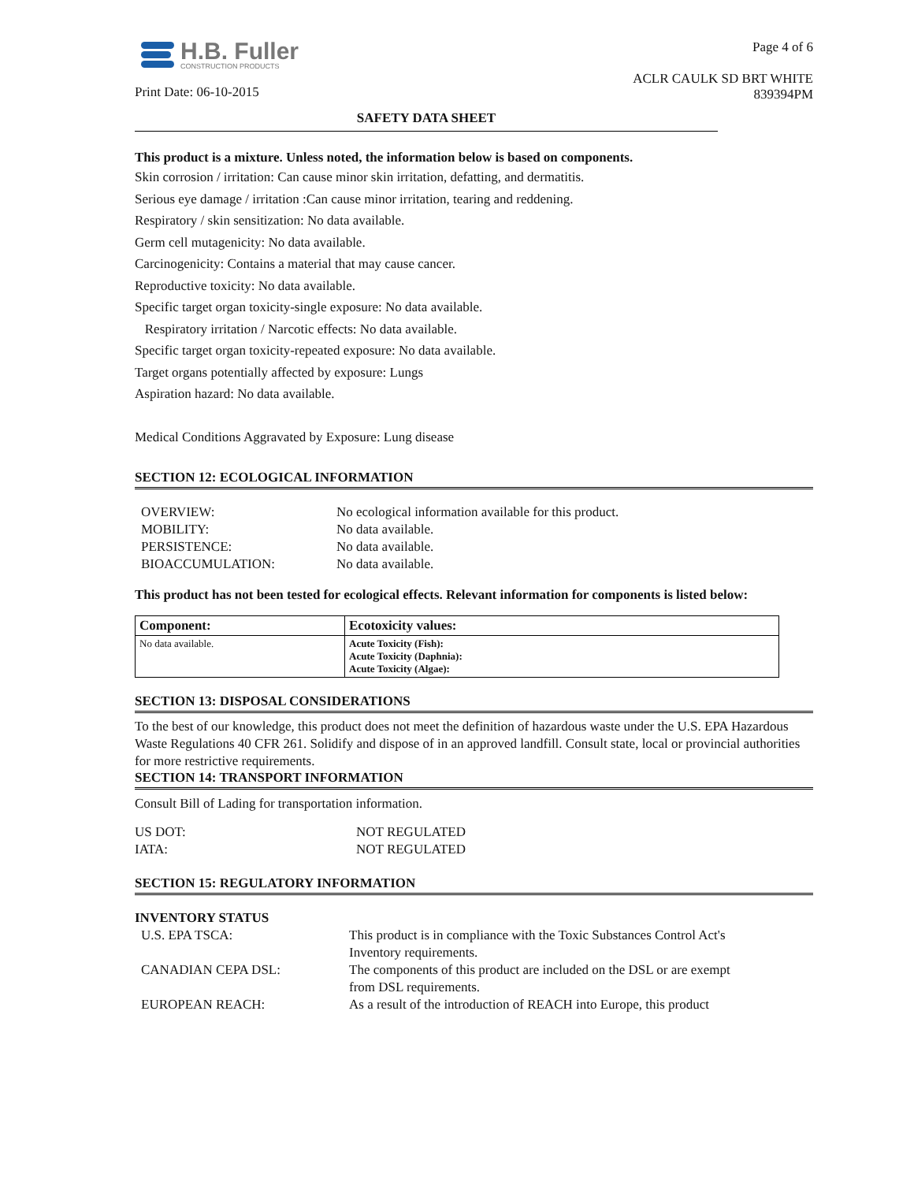H.B. Fuller
CONSTRUCTION PRODUCTS
Print Date: 06-10-2015
Page 4 of 6
ACLR CAULK SD BRT WHITE
839394PM
SAFETY DATA SHEET
This product is a mixture. Unless noted, the information below is based on components.
Skin corrosion / irritation: Can cause minor skin irritation, defatting, and dermatitis.
Serious eye damage / irritation :Can cause minor irritation, tearing and reddening.
Respiratory / skin sensitization: No data available.
Germ cell mutagenicity: No data available.
Carcinogenicity: Contains a material that may cause cancer.
Reproductive toxicity: No data available.
Specific target organ toxicity-single exposure: No data available.
Respiratory irritation / Narcotic effects: No data available.
Specific target organ toxicity-repeated exposure: No data available.
Target organs potentially affected by exposure: Lungs
Aspiration hazard: No data available.
Medical Conditions Aggravated by Exposure: Lung disease
SECTION 12: ECOLOGICAL INFORMATION
| OVERVIEW: | No ecological information available for this product. |
| MOBILITY: | No data available. |
| PERSISTENCE: | No data available. |
| BIOACCUMULATION: | No data available. |
This product has not been tested for ecological effects. Relevant information for components is listed below:
| Component: | Ecotoxicity values: |
| --- | --- |
| No data available. | Acute Toxicity (Fish): Acute Toxicity (Daphnia): Acute Toxicity (Algae): |
SECTION 13: DISPOSAL CONSIDERATIONS
To the best of our knowledge, this product does not meet the definition of hazardous waste under the U.S. EPA Hazardous Waste Regulations 40 CFR 261. Solidify and dispose of in an approved landfill. Consult state, local or provincial authorities for more restrictive requirements.
SECTION 14: TRANSPORT INFORMATION
Consult Bill of Lading for transportation information.
| US DOT: | NOT REGULATED |
| IATA: | NOT REGULATED |
SECTION 15: REGULATORY INFORMATION
INVENTORY STATUS
| U.S. EPA TSCA: | This product is in compliance with the Toxic Substances Control Act's Inventory requirements. |
| CANADIAN CEPA DSL: | The components of this product are included on the DSL or are exempt from DSL requirements. |
| EUROPEAN REACH: | As a result of the introduction of REACH into Europe, this product |